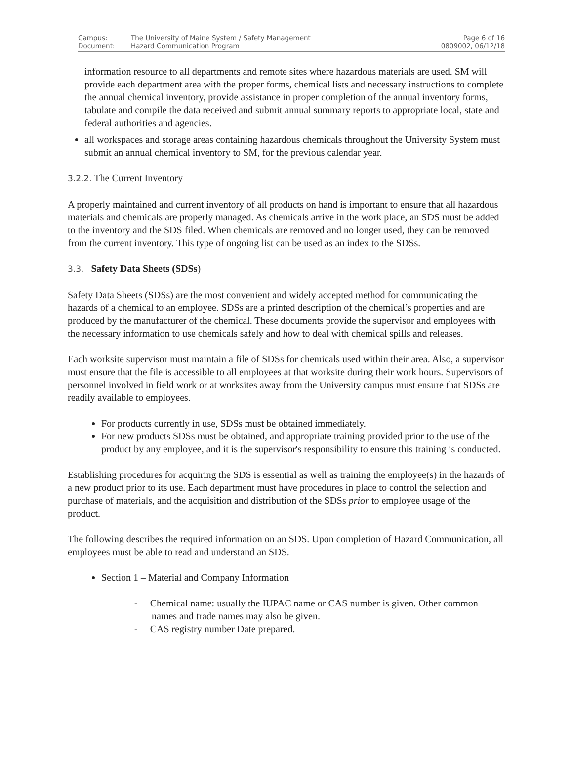| Campus: | The University of Maine System / Safety Management | Page 6 of 16 |
| Document: | Hazard Communication Program | 0809002, 06/12/18 |
information resource to all departments and remote sites where hazardous materials are used. SM will provide each department area with the proper forms, chemical lists and necessary instructions to complete the annual chemical inventory, provide assistance in proper completion of the annual inventory forms, tabulate and compile the data received and submit annual summary reports to appropriate local, state and federal authorities and agencies.
all workspaces and storage areas containing hazardous chemicals throughout the University System must submit an annual chemical inventory to SM, for the previous calendar year.
3.2.2. The Current Inventory
A properly maintained and current inventory of all products on hand is important to ensure that all hazardous materials and chemicals are properly managed. As chemicals arrive in the work place, an SDS must be added to the inventory and the SDS filed. When chemicals are removed and no longer used, they can be removed from the current inventory. This type of ongoing list can be used as an index to the SDSs.
3.3. Safety Data Sheets (SDSs)
Safety Data Sheets (SDSs) are the most convenient and widely accepted method for communicating the hazards of a chemical to an employee. SDSs are a printed description of the chemical’s properties and are produced by the manufacturer of the chemical. These documents provide the supervisor and employees with the necessary information to use chemicals safely and how to deal with chemical spills and releases.
Each worksite supervisor must maintain a file of SDSs for chemicals used within their area. Also, a supervisor must ensure that the file is accessible to all employees at that worksite during their work hours. Supervisors of personnel involved in field work or at worksites away from the University campus must ensure that SDSs are readily available to employees.
For products currently in use, SDSs must be obtained immediately.
For new products SDSs must be obtained, and appropriate training provided prior to the use of the product by any employee, and it is the supervisor's responsibility to ensure this training is conducted.
Establishing procedures for acquiring the SDS is essential as well as training the employee(s) in the hazards of a new product prior to its use. Each department must have procedures in place to control the selection and purchase of materials, and the acquisition and distribution of the SDSs prior to employee usage of the product.
The following describes the required information on an SDS. Upon completion of Hazard Communication, all employees must be able to read and understand an SDS.
Section 1 – Material and Company Information
- Chemical name: usually the IUPAC name or CAS number is given. Other common
names and trade names may also be given.
- CAS registry number Date prepared.